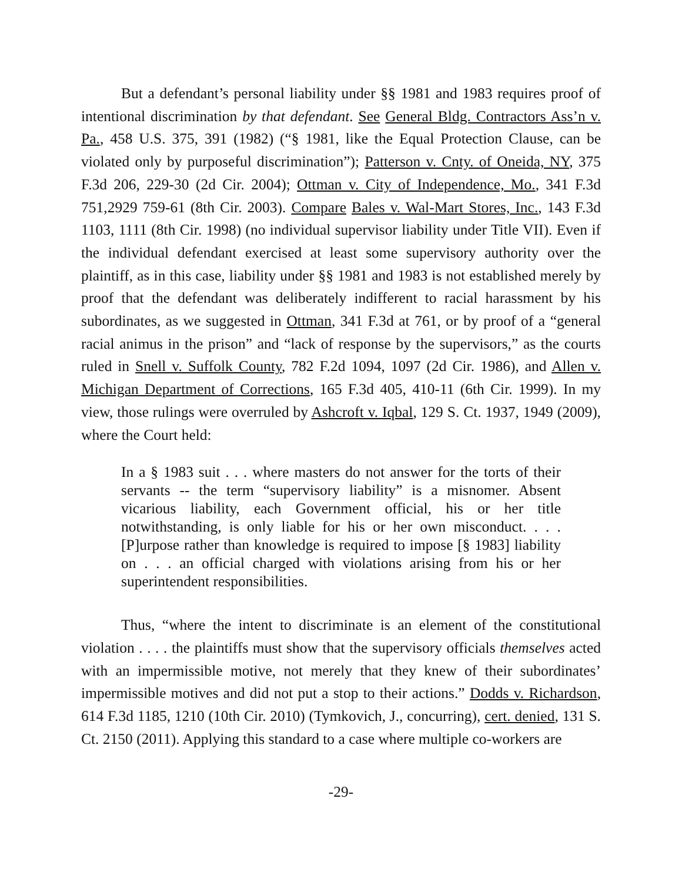But a defendant’s personal liability under §§ 1981 and 1983 requires proof of intentional discrimination by that defendant. See General Bldg. Contractors Ass’n v. Pa., 458 U.S. 375, 391 (1982) (“§ 1981, like the Equal Protection Clause, can be violated only by purposeful discrimination”); Patterson v. Cnty. of Oneida, NY, 375 F.3d 206, 229-30 (2d Cir. 2004); Ottman v. City of Independence, Mo., 341 F.3d 751,2929 759-61 (8th Cir. 2003). Compare Bales v. Wal-Mart Stores, Inc., 143 F.3d 1103, 1111 (8th Cir. 1998) (no individual supervisor liability under Title VII). Even if the individual defendant exercised at least some supervisory authority over the plaintiff, as in this case, liability under §§ 1981 and 1983 is not established merely by proof that the defendant was deliberately indifferent to racial harassment by his subordinates, as we suggested in Ottman, 341 F.3d at 761, or by proof of a “general racial animus in the prison” and “lack of response by the supervisors,” as the courts ruled in Snell v. Suffolk County, 782 F.2d 1094, 1097 (2d Cir. 1986), and Allen v. Michigan Department of Corrections, 165 F.3d 405, 410-11 (6th Cir. 1999). In my view, those rulings were overruled by Ashcroft v. Iqbal, 129 S. Ct. 1937, 1949 (2009), where the Court held:
In a § 1983 suit . . . where masters do not answer for the torts of their servants -- the term “supervisory liability” is a misnomer. Absent vicarious liability, each Government official, his or her title notwithstanding, is only liable for his or her own misconduct. . . . [P]urpose rather than knowledge is required to impose [§ 1983] liability on . . . an official charged with violations arising from his or her superintendent responsibilities.
Thus, “where the intent to discriminate is an element of the constitutional violation . . . . the plaintiffs must show that the supervisory officials themselves acted with an impermissible motive, not merely that they knew of their subordinates’ impermissible motives and did not put a stop to their actions.” Dodds v. Richardson, 614 F.3d 1185, 1210 (10th Cir. 2010) (Tymkovich, J., concurring), cert. denied, 131 S. Ct. 2150 (2011). Applying this standard to a case where multiple co-workers are
-29-